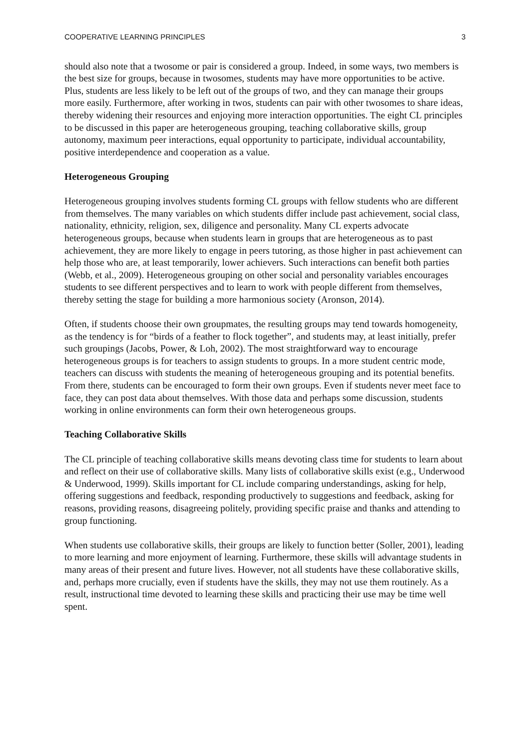COOPERATIVE LEARNING PRINCIPLES 3
should also note that a twosome or pair is considered a group. Indeed, in some ways, two members is the best size for groups, because in twosomes, students may have more opportunities to be active. Plus, students are less likely to be left out of the groups of two, and they can manage their groups more easily. Furthermore, after working in twos, students can pair with other twosomes to share ideas, thereby widening their resources and enjoying more interaction opportunities. The eight CL principles to be discussed in this paper are heterogeneous grouping, teaching collaborative skills, group autonomy, maximum peer interactions, equal opportunity to participate, individual accountability, positive interdependence and cooperation as a value.
Heterogeneous Grouping
Heterogeneous grouping involves students forming CL groups with fellow students who are different from themselves. The many variables on which students differ include past achievement, social class, nationality, ethnicity, religion, sex, diligence and personality. Many CL experts advocate heterogeneous groups, because when students learn in groups that are heterogeneous as to past achievement, they are more likely to engage in peers tutoring, as those higher in past achievement can help those who are, at least temporarily, lower achievers. Such interactions can benefit both parties (Webb, et al., 2009). Heterogeneous grouping on other social and personality variables encourages students to see different perspectives and to learn to work with people different from themselves, thereby setting the stage for building a more harmonious society (Aronson, 2014).
Often, if students choose their own groupmates, the resulting groups may tend towards homogeneity, as the tendency is for “birds of a feather to flock together”, and students may, at least initially, prefer such groupings (Jacobs, Power, & Loh, 2002). The most straightforward way to encourage heterogeneous groups is for teachers to assign students to groups. In a more student centric mode, teachers can discuss with students the meaning of heterogeneous grouping and its potential benefits. From there, students can be encouraged to form their own groups. Even if students never meet face to face, they can post data about themselves. With those data and perhaps some discussion, students working in online environments can form their own heterogeneous groups.
Teaching Collaborative Skills
The CL principle of teaching collaborative skills means devoting class time for students to learn about and reflect on their use of collaborative skills. Many lists of collaborative skills exist (e.g., Underwood & Underwood, 1999). Skills important for CL include comparing understandings, asking for help, offering suggestions and feedback, responding productively to suggestions and feedback, asking for reasons, providing reasons, disagreeing politely, providing specific praise and thanks and attending to group functioning.
When students use collaborative skills, their groups are likely to function better (Soller, 2001), leading to more learning and more enjoyment of learning. Furthermore, these skills will advantage students in many areas of their present and future lives. However, not all students have these collaborative skills, and, perhaps more crucially, even if students have the skills, they may not use them routinely. As a result, instructional time devoted to learning these skills and practicing their use may be time well spent.